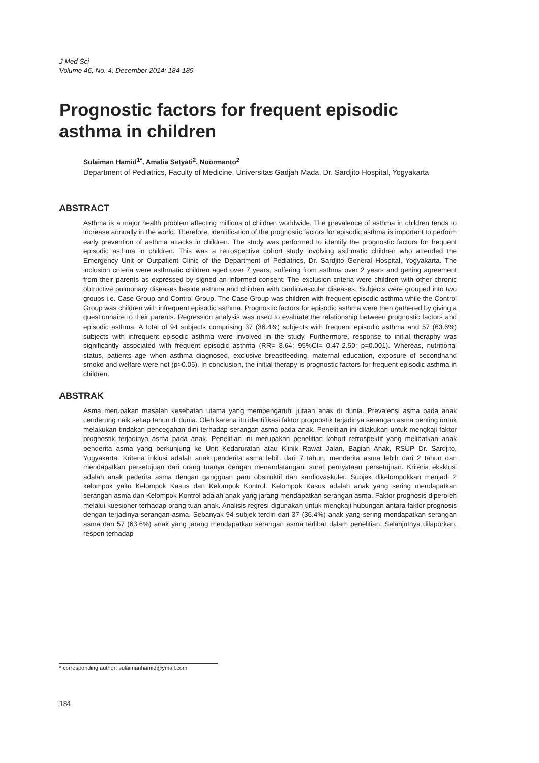J Med Sci
Volume 46, No. 4, December 2014: 184-189
Prognostic factors for frequent episodic asthma in children
Sulaiman Hamid<sup>1*</sup>, Amalia Setyati<sup>2</sup>, Noormanto<sup>2</sup>
Department of Pediatrics, Faculty of Medicine, Universitas Gadjah Mada, Dr. Sardjito Hospital, Yogyakarta
ABSTRACT
Asthma is a major health problem affecting millions of children worldwide. The prevalence of asthma in children tends to increase annually in the world. Therefore, identification of the prognostic factors for episodic asthma is important to perform early prevention of asthma attacks in children. The study was performed to identify the prognostic factors for frequent episodic asthma in children. This was a retrospective cohort study involving asthmatic children who attended the Emergency Unit or Outpatient Clinic of the Department of Pediatrics, Dr. Sardjito General Hospital, Yogyakarta. The inclusion criteria were asthmatic children aged over 7 years, suffering from asthma over 2 years and getting agreement from their parents as expressed by signed an informed consent. The exclusion criteria were children with other chronic obtructive pulmonary diseases beside asthma and children with cardiovascular diseases. Subjects were grouped into two groups i.e. Case Group and Control Group. The Case Group was children with frequent episodic asthma while the Control Group was children with infrequent episodic asthma. Prognostic factors for episodic asthma were then gathered by giving a questionnaire to their parents. Regression analysis was used to evaluate the relationship between prognostic factors and episodic asthma. A total of 94 subjects comprising 37 (36.4%) subjects with frequent episodic asthma and 57 (63.6%) subjects with infrequent episodic asthma were involved in the study. Furthermore, response to initial theraphy was significantly associated with frequent episodic asthma (RR= 8.64; 95%CI= 0.47-2.50; p=0.001). Whereas, nutritional status, patients age when asthma diagnosed, exclusive breastfeeding, maternal education, exposure of secondhand smoke and welfare were not (p>0.05). In conclusion, the initial therapy is prognostic factors for frequent episodic asthma in children.
ABSTRAK
Asma merupakan masalah kesehatan utama yang mempengaruhi jutaan anak di dunia. Prevalensi asma pada anak cenderung naik setiap tahun di dunia. Oleh karena itu identifikasi faktor prognostik terjadinya serangan asma penting untuk melakukan tindakan pencegahan dini terhadap serangan asma pada anak. Penelitian ini dilakukan untuk mengkaji faktor prognostik terjadinya asma pada anak. Penelitian ini merupakan penelitian kohort retrospektif yang melibatkan anak penderita asma yang berkunjung ke Unit Kedaruratan atau Klinik Rawat Jalan, Bagian Anak, RSUP Dr. Sardjito, Yogyakarta. Kriteria inklusi adalah anak penderita asma lebih dari 7 tahun, menderita asma lebih dari 2 tahun dan mendapatkan persetujuan dari orang tuanya dengan menandatangani surat pernyataan persetujuan. Kriteria eksklusi adalah anak pederita asma dengan gangguan paru obstruktif dan kardiovaskuler. Subjek dikelompokkan menjadi 2 kelompok yaitu Kelompok Kasus dan Kelompok Kontrol. Kelompok Kasus adalah anak yang sering mendapatkan serangan asma dan Kelompok Kontrol adalah anak yang jarang mendapatkan serangan asma. Faktor prognosis diperoleh melalui kuesioner terhadap orang tuan anak. Analisis regresi digunakan untuk mengkaji hubungan antara faktor prognosis dengan terjadinya serangan asma. Sebanyak 94 subjek terdiri dari 37 (36.4%) anak yang sering mendapatkan serangan asma dan 57 (63.6%) anak yang jarang mendapatkan serangan asma terlibat dalam penelitian. Selanjutnya dilaporkan, respon terhadap
* corresponding author: sulaimanhamid@ymail.com
184